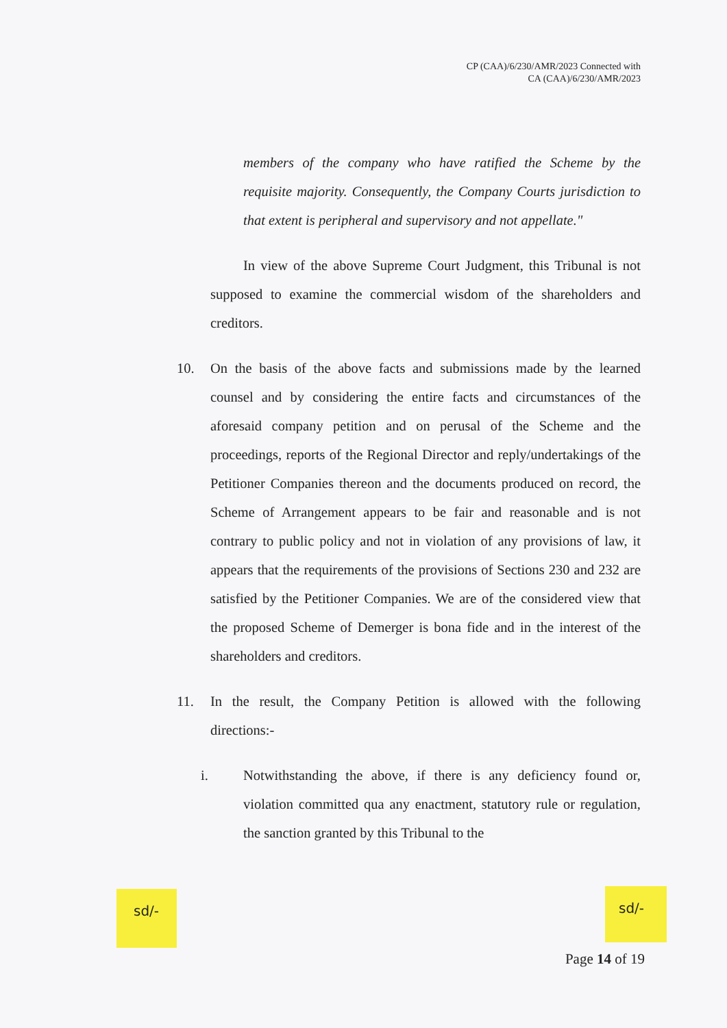CP (CAA)/6/230/AMR/2023 Connected with
CA (CAA)/6/230/AMR/2023
members of the company who have ratified the Scheme by the requisite majority. Consequently, the Company Courts jurisdiction to that extent is peripheral and supervisory and not appellate."
In view of the above Supreme Court Judgment, this Tribunal is not supposed to examine the commercial wisdom of the shareholders and creditors.
10. On the basis of the above facts and submissions made by the learned counsel and by considering the entire facts and circumstances of the aforesaid company petition and on perusal of the Scheme and the proceedings, reports of the Regional Director and reply/undertakings of the Petitioner Companies thereon and the documents produced on record, the Scheme of Arrangement appears to be fair and reasonable and is not contrary to public policy and not in violation of any provisions of law, it appears that the requirements of the provisions of Sections 230 and 232 are satisfied by the Petitioner Companies. We are of the considered view that the proposed Scheme of Demerger is bona fide and in the interest of the shareholders and creditors.
11. In the result, the Company Petition is allowed with the following directions:-
i. Notwithstanding the above, if there is any deficiency found or, violation committed qua any enactment, statutory rule or regulation, the sanction granted by this Tribunal to the
sd/- sd/-
Page 14 of 19